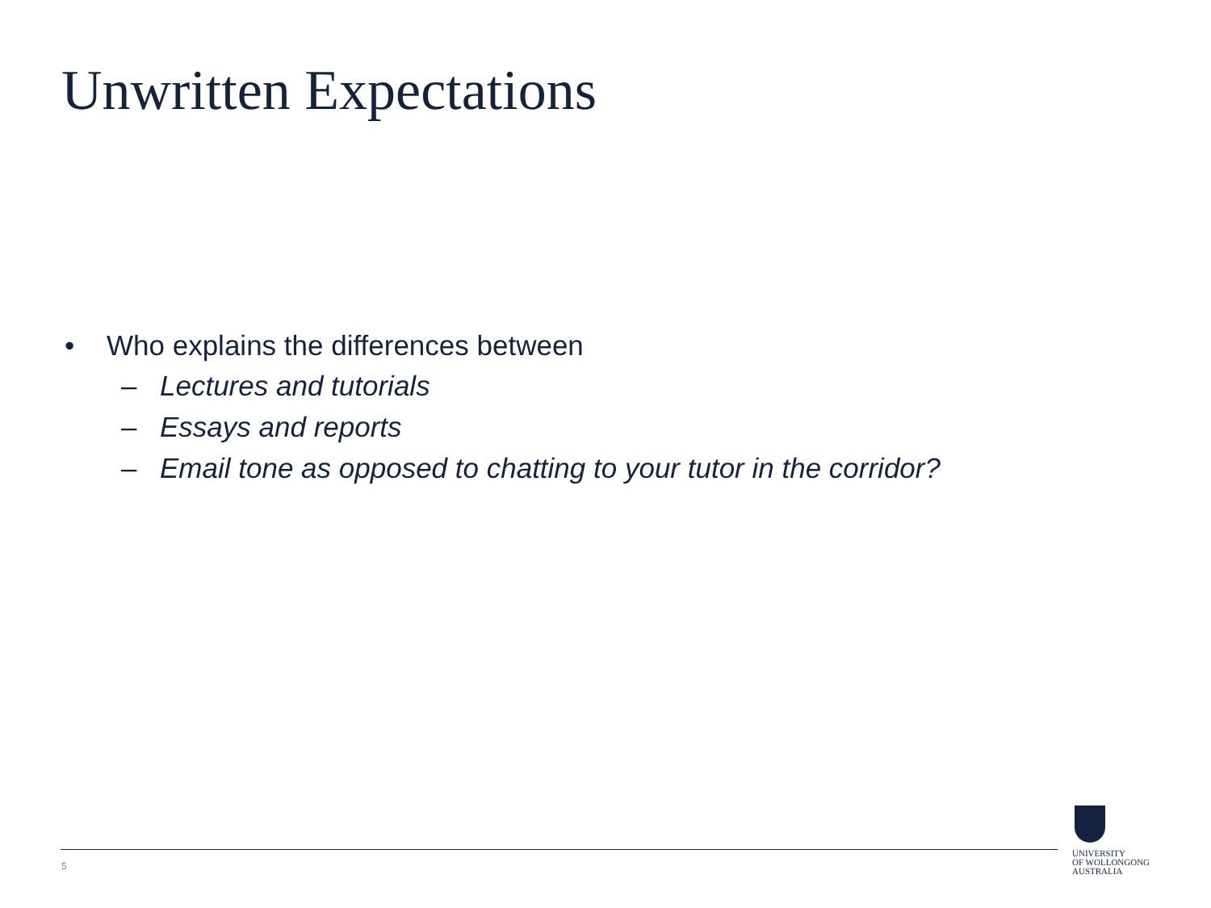Unwritten Expectations
• Who explains the differences between
– Lectures and tutorials
– Essays and reports
– Email tone as opposed to chatting to your tutor in the corridor?
5
UNIVERSITY
OF WOLLONGONG
AUSTRALIA